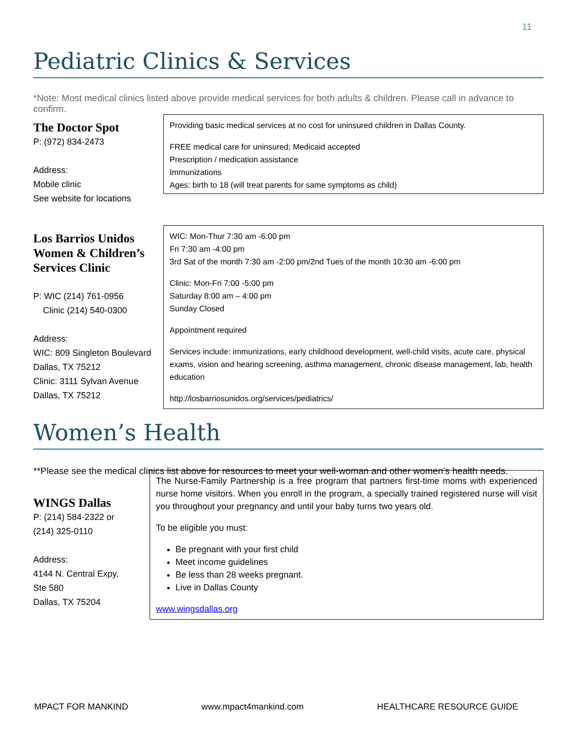11
Pediatric Clinics & Services
*Note: Most medical clinics listed above provide medical services for both adults & children. Please call in advance to confirm.
The Doctor Spot
P: (972) 834-2473
Address:
Mobile clinic
See website for locations
Providing basic medical services at no cost for uninsured children in Dallas County.
FREE medical care for uninsured; Medicaid accepted
Prescription / medication assistance
Immunizations
Ages: birth to 18 (will treat parents for same symptoms as child)
Los Barrios Unidos Women & Children’s Services Clinic
P: WIC (214) 761-0956
Clinic (214) 540-0300
Address:
WIC: 809 Singleton Boulevard
Dallas, TX 75212
Clinic: 3111 Sylvan Avenue
Dallas, TX 75212
WIC: Mon-Thur 7:30 am -6:00 pm
Fri 7:30 am -4:00 pm
3rd Sat of the month 7:30 am -2:00 pm/2nd Tues of the month 10:30 am -6:00 pm
Clinic: Mon-Fri 7:00 -5:00 pm
Saturday 8:00 am – 4:00 pm
Sunday Closed
Appointment required
Services include: immunizations, early childhood development, well-child visits, acute care, physical exams, vision and hearing screening, asthma management, chronic disease management, lab, health education
http://losbarriosunidos.org/services/pediatrics/
Women’s Health
**Please see the medical clinics list above for resources to meet your well-woman and other women’s health needs.
WINGS Dallas
P: (214) 584-2322 or
(214) 325-0110
Address:
4144 N. Central Expy,
Ste 580
Dallas, TX 75204
The Nurse-Family Partnership is a free program that partners first-time moms with experienced nurse home visitors. When you enroll in the program, a specially trained registered nurse will visit you throughout your pregnancy and until your baby turns two years old.
To be eligible you must:
Be pregnant with your first child
Meet income guidelines
Be less than 28 weeks pregnant.
Live in Dallas County
www.wingsdallas.org
MPACT FOR MANKIND www.mpact4mankind.com HEALTHCARE RESOURCE GUIDE